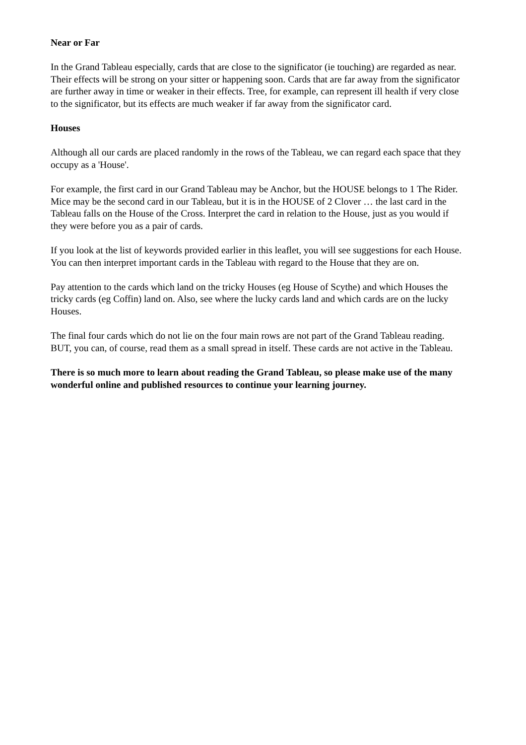Near or Far
In the Grand Tableau especially, cards that are close to the significator (ie touching) are regarded as near. Their effects will be strong on your sitter or happening soon. Cards that are far away from the significator are further away in time or weaker in their effects. Tree, for example, can represent ill health if very close to the significator, but its effects are much weaker if far away from the significator card.
Houses
Although all our cards are placed randomly in the rows of the Tableau, we can regard each space that they occupy as a 'House'.
For example, the first card in our Grand Tableau may be Anchor, but the HOUSE belongs to 1 The Rider. Mice may be the second card in our Tableau, but it is in the HOUSE of 2 Clover … the last card in the Tableau falls on the House of the Cross. Interpret the card in relation to the House, just as you would if they were before you as a pair of cards.
If you look at the list of keywords provided earlier in this leaflet, you will see suggestions for each House. You can then interpret important cards in the Tableau with regard to the House that they are on.
Pay attention to the cards which land on the tricky Houses (eg House of Scythe) and which Houses the tricky cards (eg Coffin) land on. Also, see where the lucky cards land and which cards are on the lucky Houses.
The final four cards which do not lie on the four main rows are not part of the Grand Tableau reading. BUT, you can, of course, read them as a small spread in itself. These cards are not active in the Tableau.
There is so much more to learn about reading the Grand Tableau, so please make use of the many wonderful online and published resources to continue your learning journey.